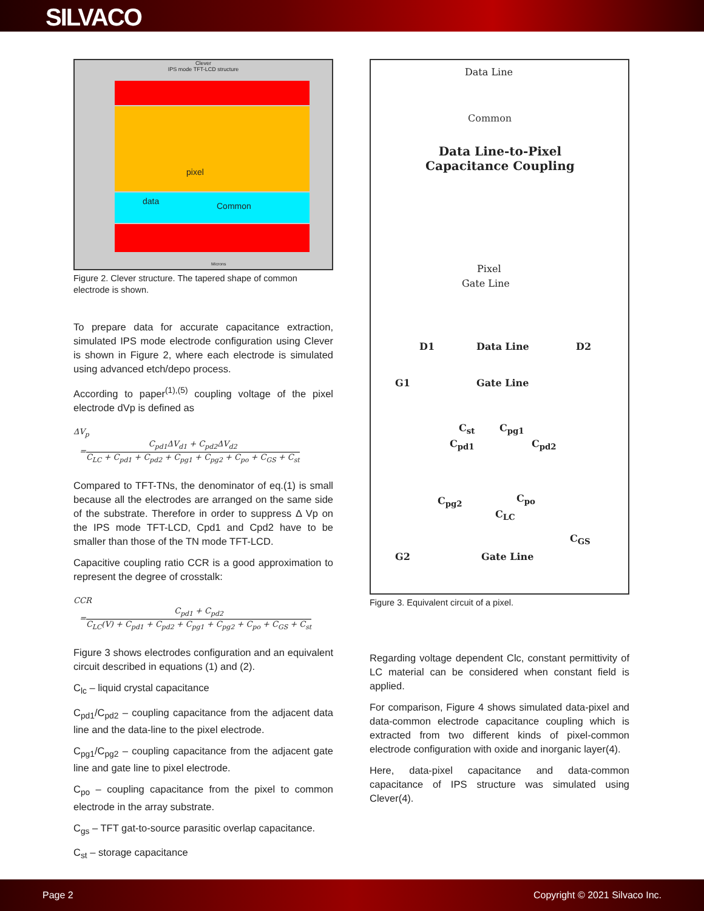SILVACO
Clever
IPS mode TFT-LCD structure
pixel
data Common
Microns
Figure 2. Clever structure. The tapered shape of common electrode is shown.
To prepare data for accurate capacitance extraction, simulated IPS mode electrode configuration using Clever is shown in Figure 2, where each electrode is simulated using advanced etch/depo process.
According to paper<sup>(1),(5)</sup> coupling voltage of the pixel electrode dVp is defined as
ΔV<sub>p</sub>
=
C<sub>pd1</sub>ΔV<sub>d1</sub> + C<sub>pd2</sub>ΔV<sub>d2</sub>
C<sub>LC</sub> + C<sub>pd1</sub> + C<sub>pd2</sub> + C<sub>pg1</sub> + C<sub>pg2</sub> + C<sub>po</sub> + C<sub>GS</sub> + C<sub>st</sub>
Compared to TFT-TNs, the denominator of eq.(1) is small because all the electrodes are arranged on the same side of the substrate. Therefore in order to suppress Δ Vp on the IPS mode TFT-LCD, Cpd1 and Cpd2 have to be smaller than those of the TN mode TFT-LCD.
Capacitive coupling ratio CCR is a good approximation to represent the degree of crosstalk:
CCR
=
C<sub>pd1</sub> + C<sub>pd2</sub>
C<sub>LC</sub>(V) + C<sub>pd1</sub> + C<sub>pd2</sub> + C<sub>pg1</sub> + C<sub>pg2</sub> + C<sub>po</sub> + C<sub>GS</sub> + C<sub>st</sub>
Figure 3 shows electrodes configuration and an equivalent circuit described in equations (1) and (2).
C<sub>lc</sub> – liquid crystal capacitance
C<sub>pd1</sub>/C<sub>pd2</sub> – coupling capacitance from the adjacent data line and the data-line to the pixel electrode.
C<sub>pg1</sub>/C<sub>pg2</sub> – coupling capacitance from the adjacent gate line and gate line to pixel electrode.
C<sub>po</sub> – coupling capacitance from the pixel to common electrode in the array substrate.
C<sub>gs</sub> – TFT gat-to-source parasitic overlap capacitance.
C<sub>st</sub> – storage capacitance
Data Line
Common
Data Line-to-Pixel
Capacitance Coupling
Pixel
Gate Line
D1 Data Line D2
G1 Gate Line
C<sub>st</sub> C<sub>pg1</sub>
C<sub>pd1</sub> C<sub>pd2</sub>
C<sub>pg2</sub> C<sub>po</sub>
C<sub>LC</sub>
C<sub>GS</sub>
G2 Gate Line
Figure 3. Equivalent circuit of a pixel.
Regarding voltage dependent Clc, constant permittivity of LC material can be considered when constant field is applied.
For comparison, Figure 4 shows simulated data-pixel and data-common electrode capacitance coupling which is extracted from two different kinds of pixel-common electrode configuration with oxide and inorganic layer(4).
Here, data-pixel capacitance and data-common capacitance of IPS structure was simulated using Clever(4).
Page 2 Copyright © 2021 Silvaco Inc.